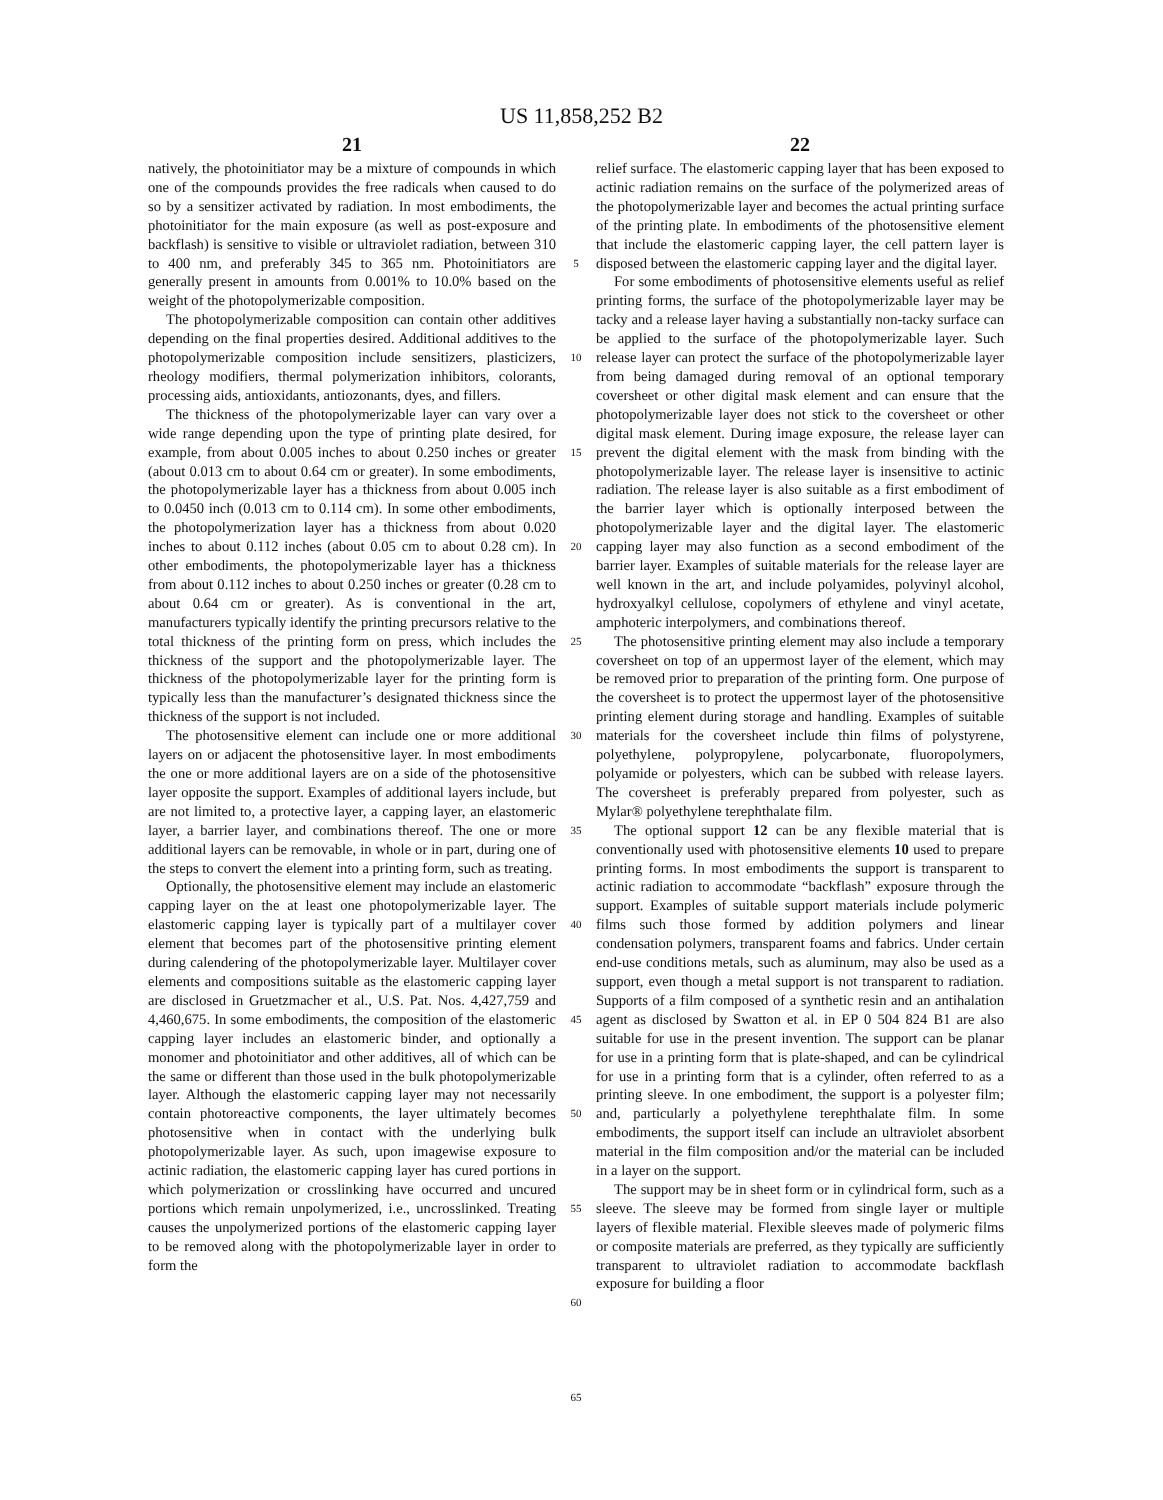US 11,858,252 B2
21
natively, the photoinitiator may be a mixture of compounds in which one of the compounds provides the free radicals when caused to do so by a sensitizer activated by radiation. In most embodiments, the photoinitiator for the main exposure (as well as post-exposure and backflash) is sensitive to visible or ultraviolet radiation, between 310 to 400 nm, and preferably 345 to 365 nm. Photoinitiators are generally present in amounts from 0.001% to 10.0% based on the weight of the photopolymerizable composition.
The photopolymerizable composition can contain other additives depending on the final properties desired. Additional additives to the photopolymerizable composition include sensitizers, plasticizers, rheology modifiers, thermal polymerization inhibitors, colorants, processing aids, antioxidants, antiozonants, dyes, and fillers.
The thickness of the photopolymerizable layer can vary over a wide range depending upon the type of printing plate desired, for example, from about 0.005 inches to about 0.250 inches or greater (about 0.013 cm to about 0.64 cm or greater). In some embodiments, the photopolymerizable layer has a thickness from about 0.005 inch to 0.0450 inch (0.013 cm to 0.114 cm). In some other embodiments, the photopolymerization layer has a thickness from about 0.020 inches to about 0.112 inches (about 0.05 cm to about 0.28 cm). In other embodiments, the photopolymerizable layer has a thickness from about 0.112 inches to about 0.250 inches or greater (0.28 cm to about 0.64 cm or greater). As is conventional in the art, manufacturers typically identify the printing precursors relative to the total thickness of the printing form on press, which includes the thickness of the support and the photopolymerizable layer. The thickness of the photopolymerizable layer for the printing form is typically less than the manufacturer’s designated thickness since the thickness of the support is not included.
The photosensitive element can include one or more additional layers on or adjacent the photosensitive layer. In most embodiments the one or more additional layers are on a side of the photosensitive layer opposite the support. Examples of additional layers include, but are not limited to, a protective layer, a capping layer, an elastomeric layer, a barrier layer, and combinations thereof. The one or more additional layers can be removable, in whole or in part, during one of the steps to convert the element into a printing form, such as treating.
Optionally, the photosensitive element may include an elastomeric capping layer on the at least one photopolymerizable layer. The elastomeric capping layer is typically part of a multilayer cover element that becomes part of the photosensitive printing element during calendering of the photopolymerizable layer. Multilayer cover elements and compositions suitable as the elastomeric capping layer are disclosed in Gruetzmacher et al., U.S. Pat. Nos. 4,427,759 and 4,460,675. In some embodiments, the composition of the elastomeric capping layer includes an elastomeric binder, and optionally a monomer and photoinitiator and other additives, all of which can be the same or different than those used in the bulk photopolymerizable layer. Although the elastomeric capping layer may not necessarily contain photoreactive components, the layer ultimately becomes photosensitive when in contact with the underlying bulk photopolymerizable layer. As such, upon imagewise exposure to actinic radiation, the elastomeric capping layer has cured portions in which polymerization or crosslinking have occurred and uncured portions which remain unpolymerized, i.e., uncrosslinked. Treating causes the unpolymerized portions of the elastomeric capping layer to be removed along with the photopolymerizable layer in order to form the
5
10
15
20
25
30
35
40
45
50
55
60
65
22
relief surface. The elastomeric capping layer that has been exposed to actinic radiation remains on the surface of the polymerized areas of the photopolymerizable layer and becomes the actual printing surface of the printing plate. In embodiments of the photosensitive element that include the elastomeric capping layer, the cell pattern layer is disposed between the elastomeric capping layer and the digital layer.
For some embodiments of photosensitive elements useful as relief printing forms, the surface of the photopolymerizable layer may be tacky and a release layer having a substantially non-tacky surface can be applied to the surface of the photopolymerizable layer. Such release layer can protect the surface of the photopolymerizable layer from being damaged during removal of an optional temporary coversheet or other digital mask element and can ensure that the photopolymerizable layer does not stick to the coversheet or other digital mask element. During image exposure, the release layer can prevent the digital element with the mask from binding with the photopolymerizable layer. The release layer is insensitive to actinic radiation. The release layer is also suitable as a first embodiment of the barrier layer which is optionally interposed between the photopolymerizable layer and the digital layer. The elastomeric capping layer may also function as a second embodiment of the barrier layer. Examples of suitable materials for the release layer are well known in the art, and include polyamides, polyvinyl alcohol, hydroxyalkyl cellulose, copolymers of ethylene and vinyl acetate, amphoteric interpolymers, and combinations thereof.
The photosensitive printing element may also include a temporary coversheet on top of an uppermost layer of the element, which may be removed prior to preparation of the printing form. One purpose of the coversheet is to protect the uppermost layer of the photosensitive printing element during storage and handling. Examples of suitable materials for the coversheet include thin films of polystyrene, polyethylene, polypropylene, polycarbonate, fluoropolymers, polyamide or polyesters, which can be subbed with release layers. The coversheet is preferably prepared from polyester, such as Mylar® polyethylene terephthalate film.
The optional support 12 can be any flexible material that is conventionally used with photosensitive elements 10 used to prepare printing forms. In most embodiments the support is transparent to actinic radiation to accommodate “backflash” exposure through the support. Examples of suitable support materials include polymeric films such those formed by addition polymers and linear condensation polymers, transparent foams and fabrics. Under certain end-use conditions metals, such as aluminum, may also be used as a support, even though a metal support is not transparent to radiation. Supports of a film composed of a synthetic resin and an antihalation agent as disclosed by Swatton et al. in EP 0 504 824 B1 are also suitable for use in the present invention. The support can be planar for use in a printing form that is plate-shaped, and can be cylindrical for use in a printing form that is a cylinder, often referred to as a printing sleeve. In one embodiment, the support is a polyester film; and, particularly a polyethylene terephthalate film. In some embodiments, the support itself can include an ultraviolet absorbent material in the film composition and/or the material can be included in a layer on the support.
The support may be in sheet form or in cylindrical form, such as a sleeve. The sleeve may be formed from single layer or multiple layers of flexible material. Flexible sleeves made of polymeric films or composite materials are preferred, as they typically are sufficiently transparent to ultraviolet radiation to accommodate backflash exposure for building a floor